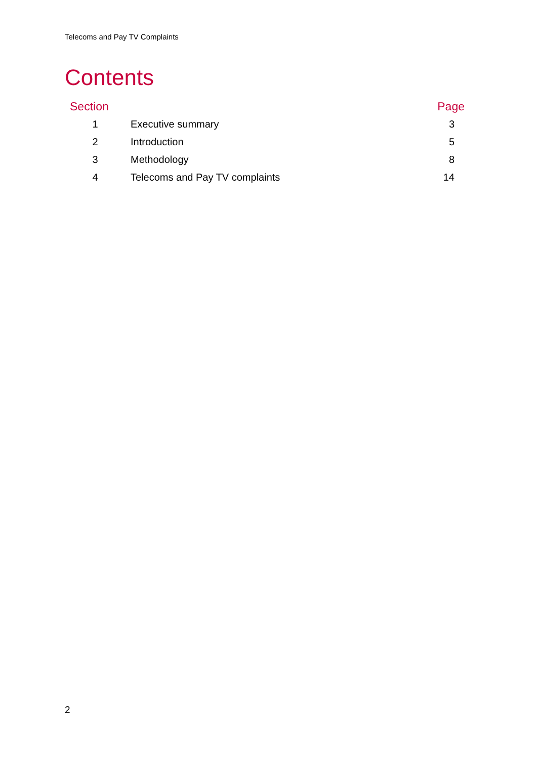Telecoms and Pay TV Complaints
Contents
| Section | | Page |
| --- | --- | --- |
| 1 | Executive summary | 3 |
| 2 | Introduction | 5 |
| 3 | Methodology | 8 |
| 4 | Telecoms and Pay TV complaints | 14 |
2